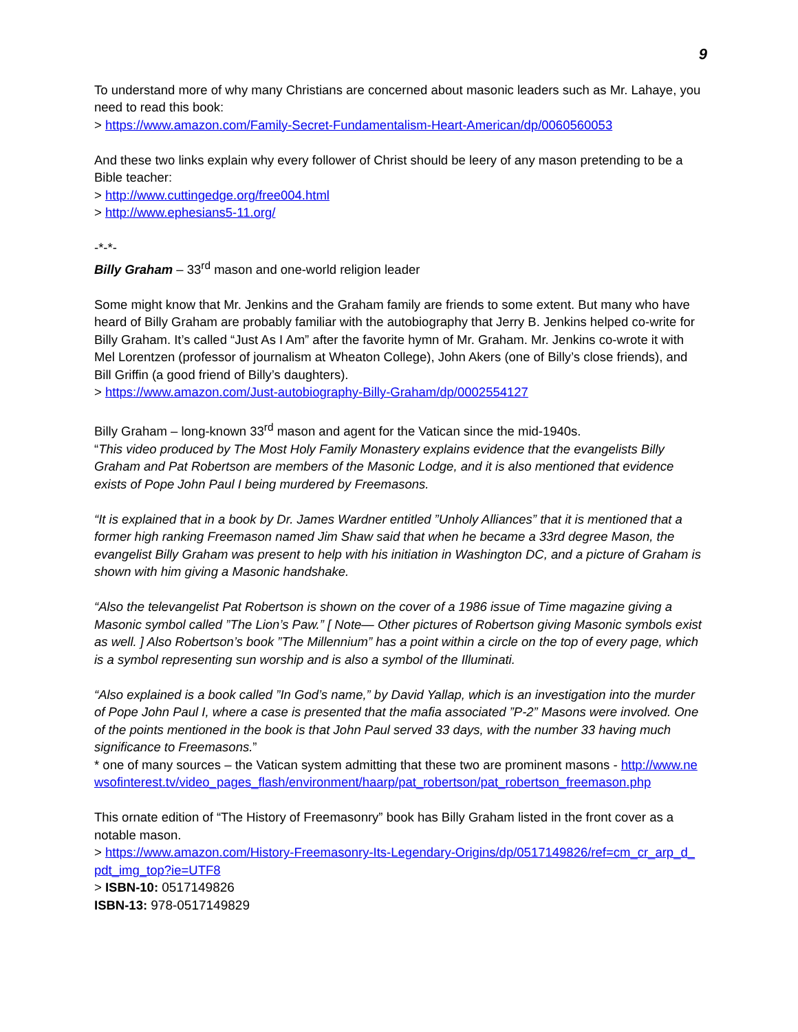9
To understand more of why many Christians are concerned about masonic leaders such as Mr. Lahaye, you need to read this book:
> https://www.amazon.com/Family-Secret-Fundamentalism-Heart-American/dp/0060560053
And these two links explain why every follower of Christ should be leery of any mason pretending to be a Bible teacher:
> http://www.cuttingedge.org/free004.html
> http://www.ephesians5-11.org/
-*-*-
Billy Graham – 33<sup>rd</sup> mason and one-world religion leader
Some might know that Mr. Jenkins and the Graham family are friends to some extent. But many who have heard of Billy Graham are probably familiar with the autobiography that Jerry B. Jenkins helped co-write for Billy Graham. It’s called “Just As I Am” after the favorite hymn of Mr. Graham. Mr. Jenkins co-wrote it with Mel Lorentzen (professor of journalism at Wheaton College), John Akers (one of Billy’s close friends), and Bill Griffin (a good friend of Billy’s daughters).
> https://www.amazon.com/Just-autobiography-Billy-Graham/dp/0002554127
Billy Graham – long-known 33<sup>rd</sup> mason and agent for the Vatican since the mid-1940s.
“This video produced by The Most Holy Family Monastery explains evidence that the evangelists Billy Graham and Pat Robertson are members of the Masonic Lodge, and it is also mentioned that evidence exists of Pope John Paul I being murdered by Freemasons.
“It is explained that in a book by Dr. James Wardner entitled ”Unholy Alliances” that it is mentioned that a former high ranking Freemason named Jim Shaw said that when he became a 33rd degree Mason, the evangelist Billy Graham was present to help with his initiation in Washington DC, and a picture of Graham is shown with him giving a Masonic handshake.
“Also the televangelist Pat Robertson is shown on the cover of a 1986 issue of Time magazine giving a Masonic symbol called ”The Lion’s Paw.” [ Note— Other pictures of Robertson giving Masonic symbols exist as well. ] Also Robertson’s book ”The Millennium” has a point within a circle on the top of every page, which is a symbol representing sun worship and is also a symbol of the Illuminati.
“Also explained is a book called ”In God’s name,” by David Yallap, which is an investigation into the murder of Pope John Paul I, where a case is presented that the mafia associated ”P-2” Masons were involved. One of the points mentioned in the book is that John Paul served 33 days, with the number 33 having much significance to Freemasons.”
* one of many sources – the Vatican system admitting that these two are prominent masons - http://www.newsofinterest.tv/video_pages_flash/environment/haarp/pat_robertson/pat_robertson_freemason.php
This ornate edition of “The History of Freemasonry” book has Billy Graham listed in the front cover as a notable mason.
> https://www.amazon.com/History-Freemasonry-Its-Legendary-Origins/dp/0517149826/ref=cm_cr_arp_d_pdt_img_top?ie=UTF8
> ISBN-10: 0517149826
ISBN-13: 978-0517149829